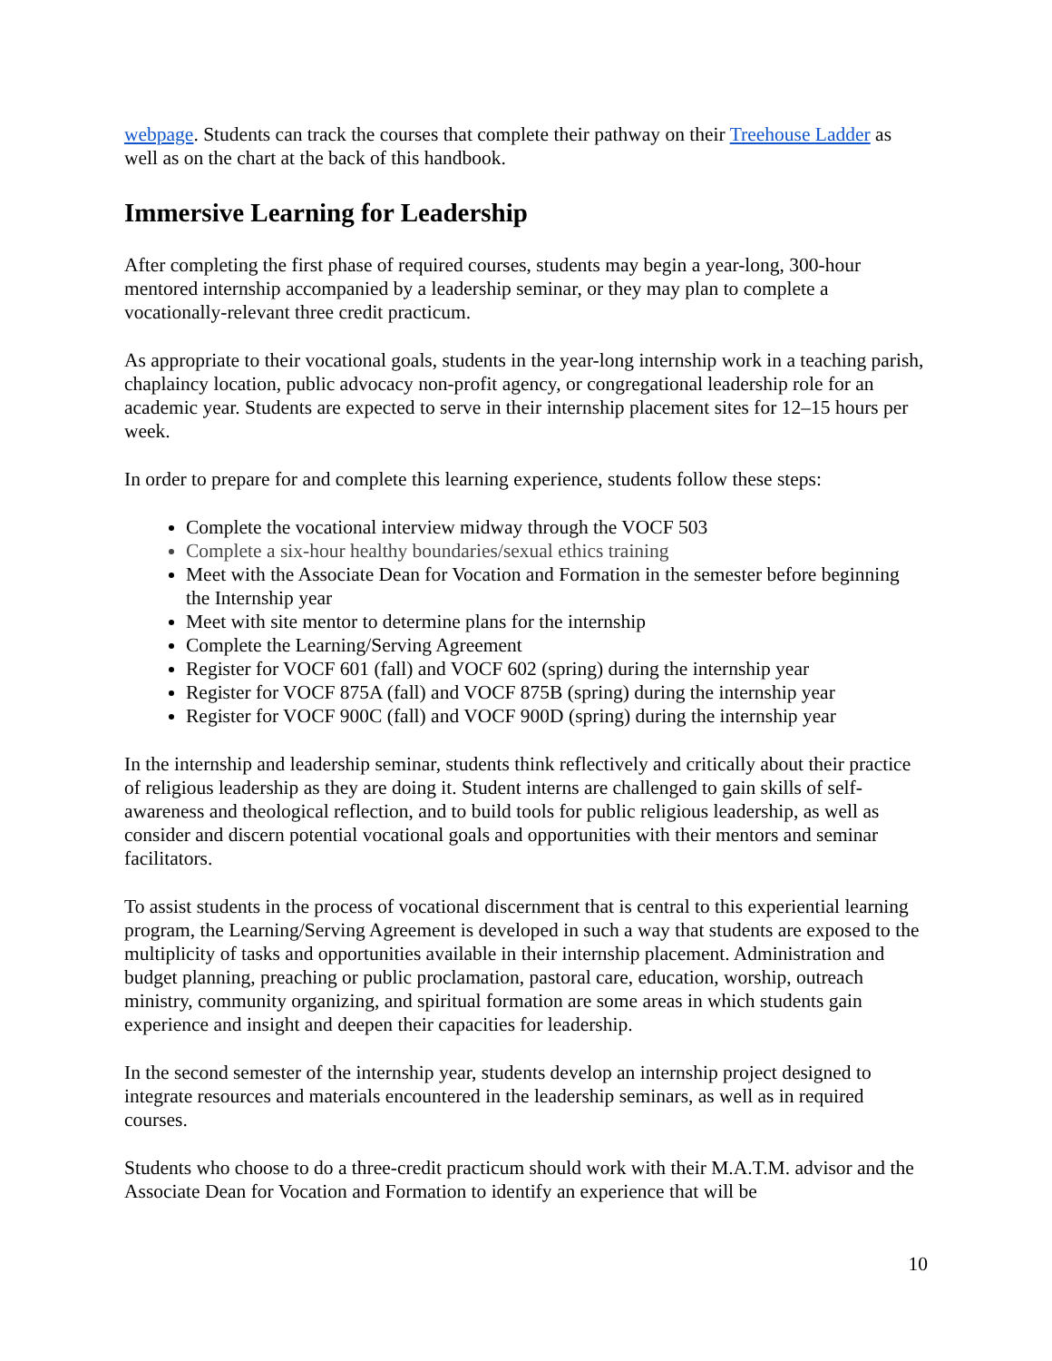webpage. Students can track the courses that complete their pathway on their Treehouse Ladder as well as on the chart at the back of this handbook.
Immersive Learning for Leadership
After completing the first phase of required courses, students may begin a year-long, 300-hour mentored internship accompanied by a leadership seminar, or they may plan to complete a vocationally-relevant three credit practicum.
As appropriate to their vocational goals, students in the year-long internship work in a teaching parish, chaplaincy location, public advocacy non-profit agency, or congregational leadership role for an academic year. Students are expected to serve in their internship placement sites for 12–15 hours per week.
In order to prepare for and complete this learning experience, students follow these steps:
Complete the vocational interview midway through the VOCF 503
Complete a six-hour healthy boundaries/sexual ethics training
Meet with the Associate Dean for Vocation and Formation in the semester before beginning the Internship year
Meet with site mentor to determine plans for the internship
Complete the Learning/Serving Agreement
Register for VOCF 601 (fall) and VOCF 602 (spring) during the internship year
Register for VOCF 875A (fall) and VOCF 875B (spring) during the internship year
Register for VOCF 900C (fall) and VOCF 900D (spring) during the internship year
In the internship and leadership seminar, students think reflectively and critically about their practice of religious leadership as they are doing it. Student interns are challenged to gain skills of self-awareness and theological reflection, and to build tools for public religious leadership, as well as consider and discern potential vocational goals and opportunities with their mentors and seminar facilitators.
To assist students in the process of vocational discernment that is central to this experiential learning program, the Learning/Serving Agreement is developed in such a way that students are exposed to the multiplicity of tasks and opportunities available in their internship placement. Administration and budget planning, preaching or public proclamation, pastoral care, education, worship, outreach ministry, community organizing, and spiritual formation are some areas in which students gain experience and insight and deepen their capacities for leadership.
In the second semester of the internship year, students develop an internship project designed to integrate resources and materials encountered in the leadership seminars, as well as in required courses.
Students who choose to do a three-credit practicum should work with their M.A.T.M. advisor and the Associate Dean for Vocation and Formation to identify an experience that will be
10